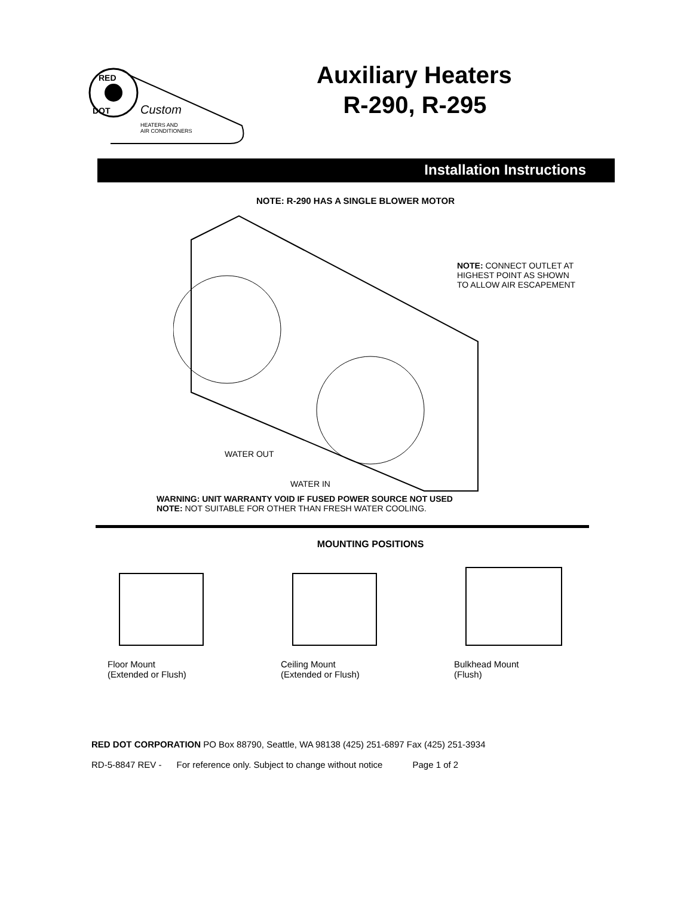RED
DOT
Custom
HEATERS AND
AIR CONDITIONERS
Auxiliary Heaters
R-290, R-295
Installation Instructions
NOTE: R-290 HAS A SINGLE BLOWER MOTOR
NOTE: CONNECT OUTLET AT
HIGHEST POINT AS SHOWN
TO ALLOW AIR ESCAPEMENT
WATER OUT
WATER IN
WARNING: UNIT WARRANTY VOID IF FUSED POWER SOURCE NOT USED
NOTE: NOT SUITABLE FOR OTHER THAN FRESH WATER COOLING.
MOUNTING POSITIONS
Floor Mount
(Extended or Flush)
Ceiling Mount
(Extended or Flush)
Bulkhead Mount
(Flush)
RED DOT CORPORATION PO Box 88790, Seattle, WA 98138 (425) 251-6897 Fax (425) 251-3934
RD-5-8847 REV - For reference only. Subject to change without notice Page 1 of 2